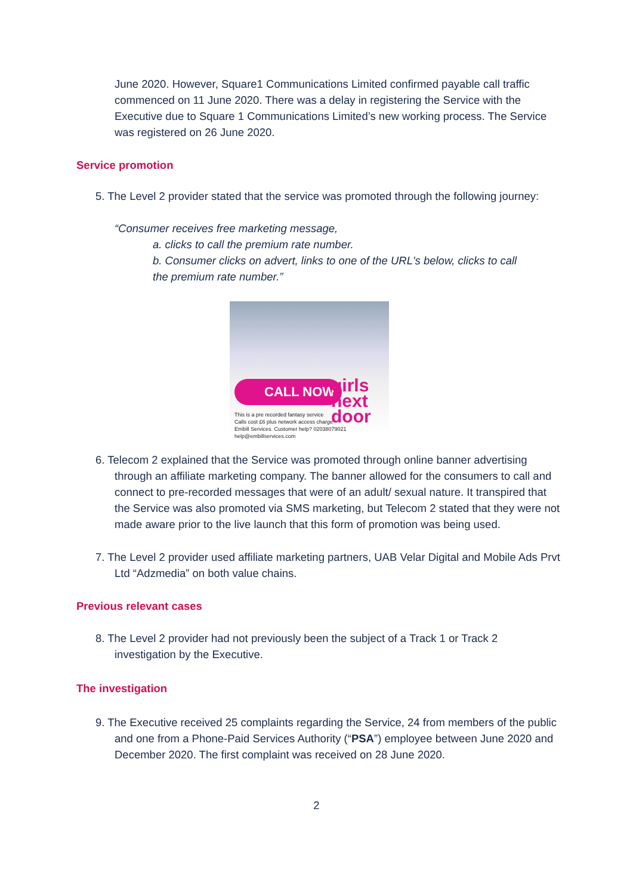June 2020. However, Square1 Communications Limited confirmed payable call traffic commenced on 11 June 2020. There was a delay in registering the Service with the Executive due to Square 1 Communications Limited’s new working process. The Service was registered on 26 June 2020.
Service promotion
5. The Level 2 provider stated that the service was promoted through the following journey:
“Consumer receives free marketing message,
a. clicks to call the premium rate number.
b. Consumer clicks on advert, links to one of the URL's below, clicks to call the premium rate number.”
CALL NOW
girls
next
door
This is a pre recorded fantasy service
Calls cost £6 plus network access charge
Embill Services. Customer help? 02038079021 help@embillservices.com
6. Telecom 2 explained that the Service was promoted through online banner advertising through an affiliate marketing company. The banner allowed for the consumers to call and connect to pre-recorded messages that were of an adult/ sexual nature. It transpired that the Service was also promoted via SMS marketing, but Telecom 2 stated that they were not made aware prior to the live launch that this form of promotion was being used.
7. The Level 2 provider used affiliate marketing partners, UAB Velar Digital and Mobile Ads Prvt Ltd “Adzmedia” on both value chains.
Previous relevant cases
8. The Level 2 provider had not previously been the subject of a Track 1 or Track 2 investigation by the Executive.
The investigation
9. The Executive received 25 complaints regarding the Service, 24 from members of the public and one from a Phone-Paid Services Authority (“PSA”) employee between June 2020 and December 2020. The first complaint was received on 28 June 2020.
2